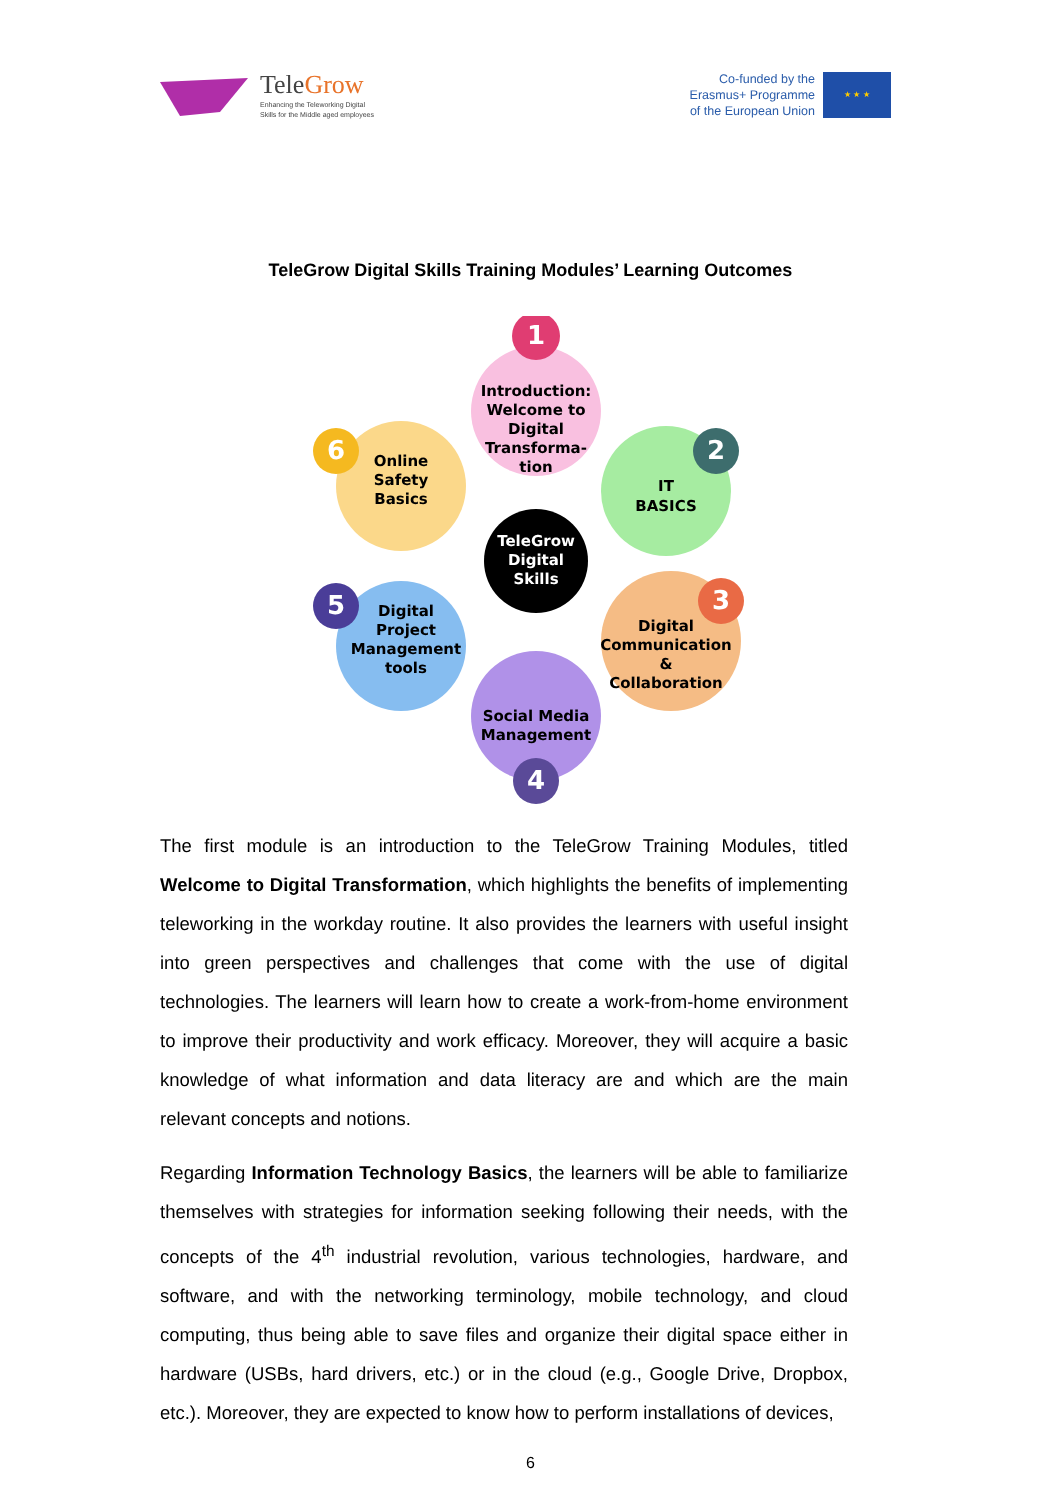TeleGrow
Enhancing the Teleworking Digital
Skills for the Middle aged employees
Co-funded by the
Erasmus+ Programme
of the European Union
★ ★ ★
TeleGrow Digital Skills Training Modules’ Learning Outcomes
1
Introduction:
Welcome to
Digital
Transforma-
tion
2
IT
BASICS
3
Digital
Communication
&
Collaboration
4
Social Media
Management
5
Digital
Project
Management
tools
6
Online
Safety
Basics
TeleGrow
Digital
Skills
The first module is an introduction to the TeleGrow Training Modules, titled Welcome to Digital Transformation, which highlights the benefits of implementing teleworking in the workday routine. It also provides the learners with useful insight into green perspectives and challenges that come with the use of digital technologies. The learners will learn how to create a work-from-home environment to improve their productivity and work efficacy. Moreover, they will acquire a basic knowledge of what information and data literacy are and which are the main relevant concepts and notions.
Regarding Information Technology Basics, the learners will be able to familiarize themselves with strategies for information seeking following their needs, with the concepts of the 4<sup>th</sup> industrial revolution, various technologies, hardware, and software, and with the networking terminology, mobile technology, and cloud computing, thus being able to save files and organize their digital space either in hardware (USBs, hard drivers, etc.) or in the cloud (e.g., Google Drive, Dropbox, etc.). Moreover, they are expected to know how to perform installations of devices,
6